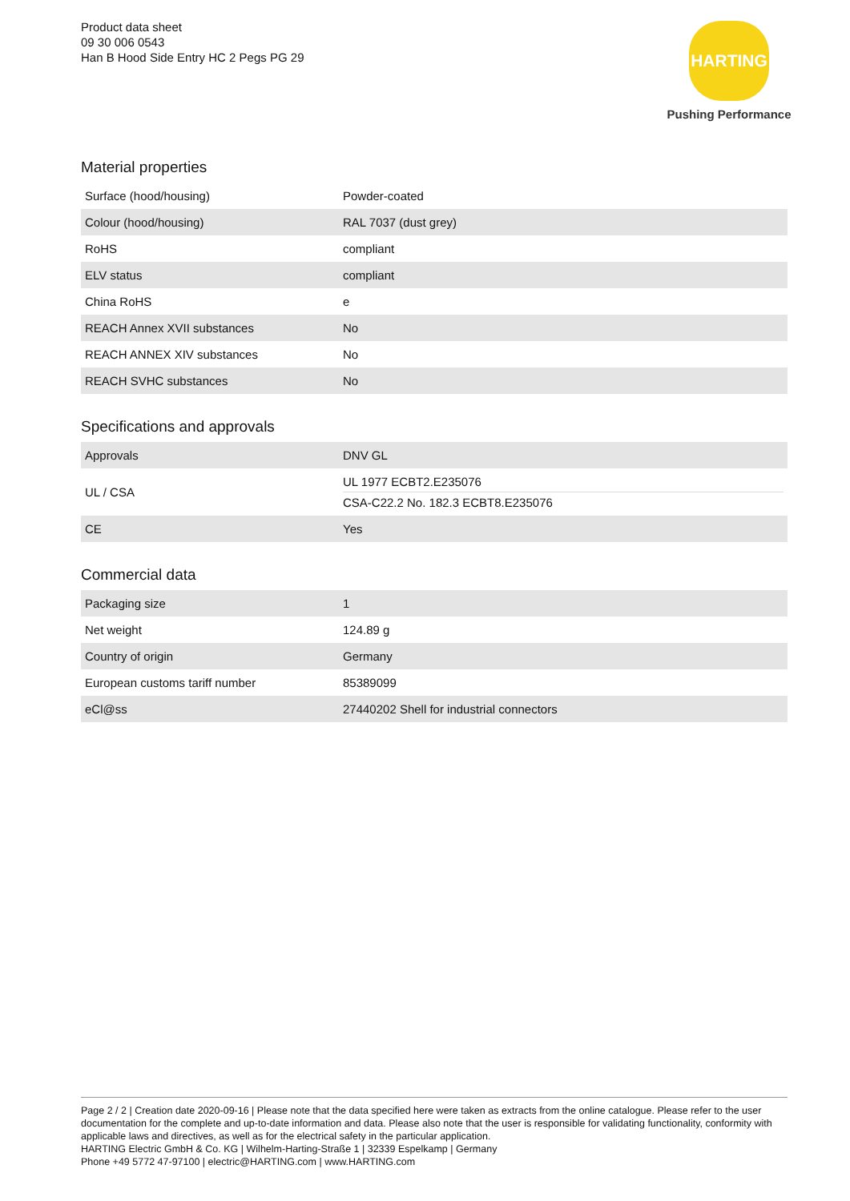Product data sheet
09 30 006 0543
Han B Hood Side Entry HC 2 Pegs PG 29
HARTING
Pushing Performance
Material properties
| Surface (hood/housing) | Powder-coated |
| Colour (hood/housing) | RAL 7037 (dust grey) |
| RoHS | compliant |
| ELV status | compliant |
| China RoHS | e |
| REACH Annex XVII substances | No |
| REACH ANNEX XIV substances | No |
| REACH SVHC substances | No |
Specifications and approvals
| Approvals | DNV GL |
| UL / CSA | UL 1977 ECBT2.E235076 CSA-C22.2 No. 182.3 ECBT8.E235076 |
| CE | Yes |
Commercial data
| Packaging size | 1 |
| Net weight | 124.89 g |
| Country of origin | Germany |
| European customs tariff number | 85389099 |
| eCl@ss | 27440202 Shell for industrial connectors |
Page 2 / 2 | Creation date 2020-09-16 | Please note that the data specified here were taken as extracts from the online catalogue. Please refer to the user documentation for the complete and up-to-date information and data. Please also note that the user is responsible for validating functionality, conformity with applicable laws and directives, as well as for the electrical safety in the particular application.
HARTING Electric GmbH & Co. KG | Wilhelm-Harting-Straße 1 | 32339 Espelkamp | Germany
Phone +49 5772 47-97100 | electric@HARTING.com | www.HARTING.com